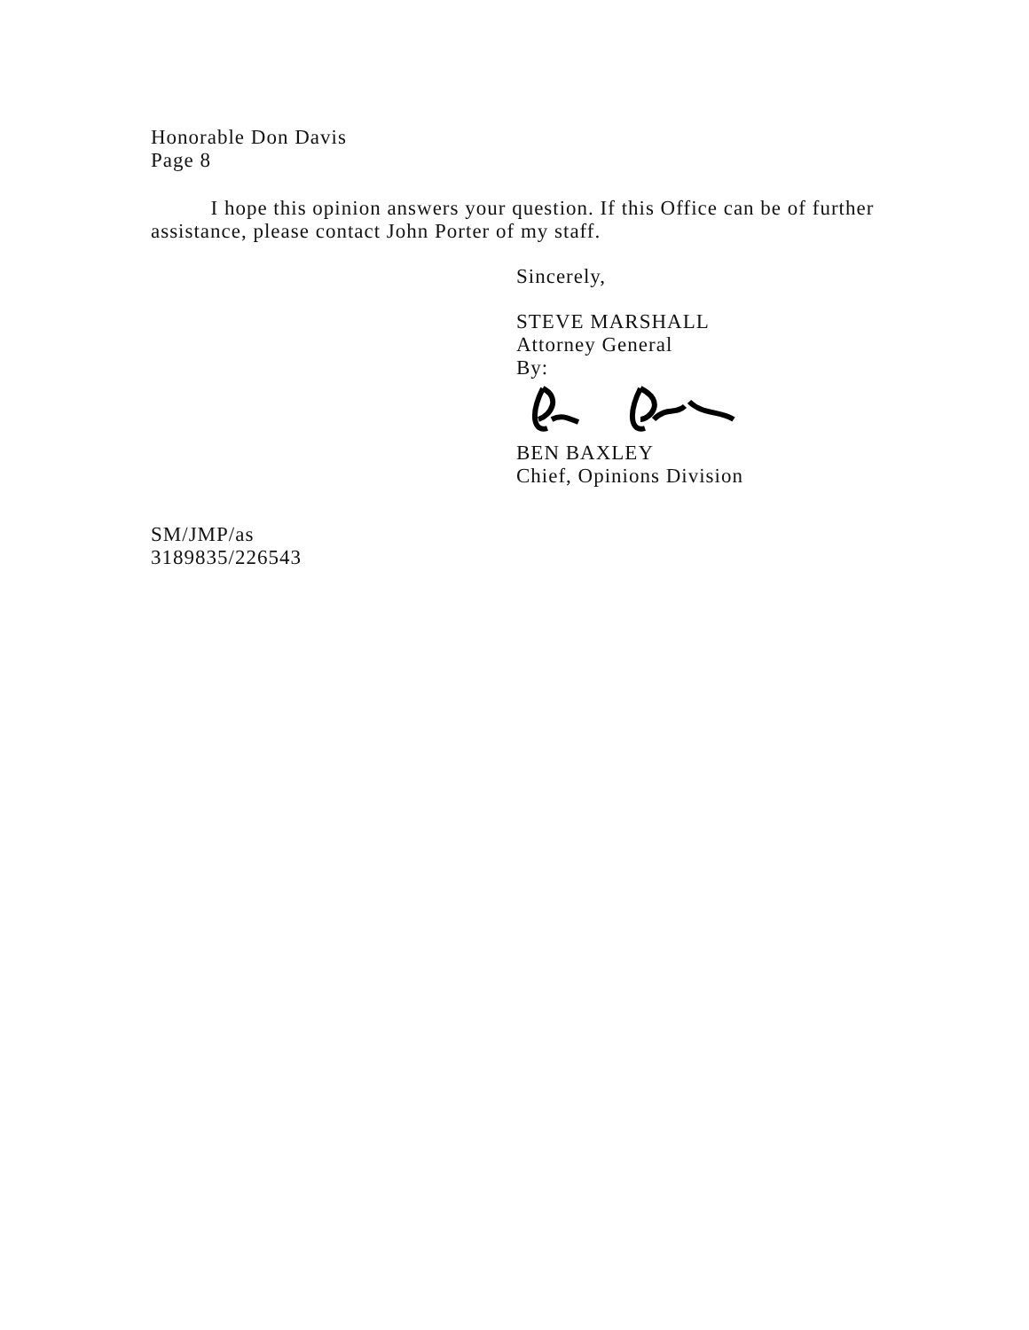Honorable Don Davis
Page 8
I hope this opinion answers your question. If this Office can be of further assistance, please contact John Porter of my staff.
Sincerely,
STEVE MARSHALL
Attorney General
By:
BEN BAXLEY
Chief, Opinions Division
SM/JMP/as
3189835/226543